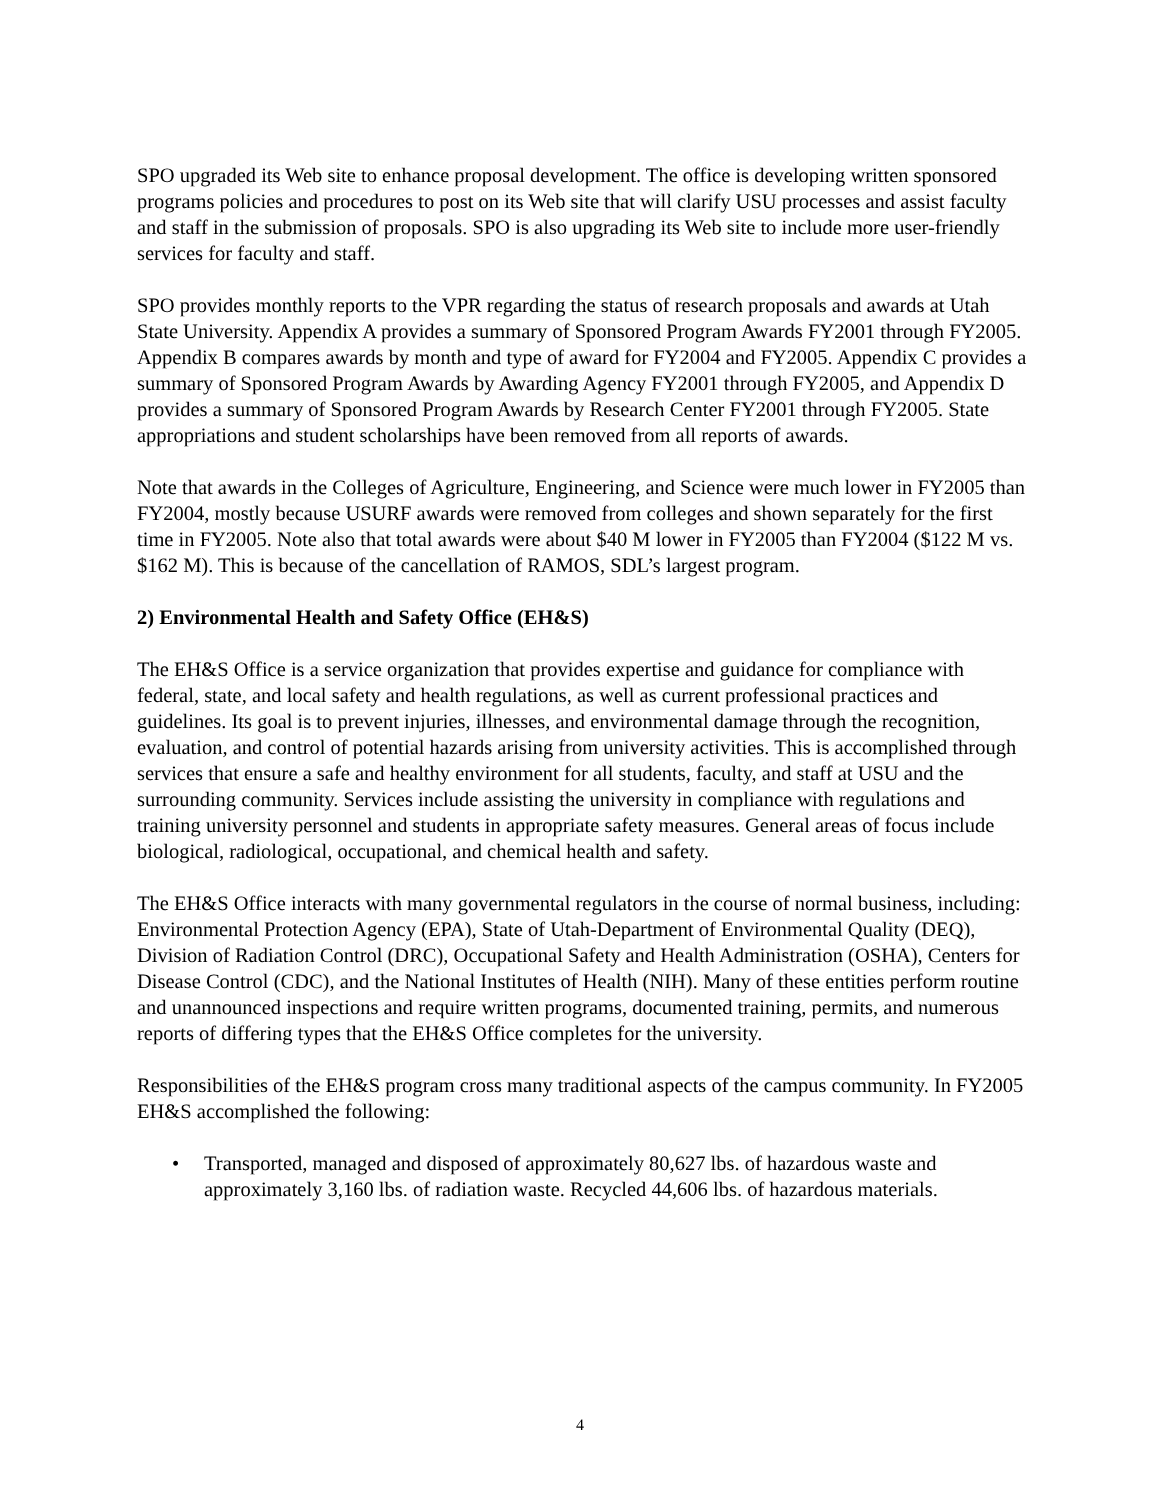SPO upgraded its Web site to enhance proposal development. The office is developing written sponsored programs policies and procedures to post on its Web site that will clarify USU processes and assist faculty and staff in the submission of proposals. SPO is also upgrading its Web site to include more user-friendly services for faculty and staff.
SPO provides monthly reports to the VPR regarding the status of research proposals and awards at Utah State University. Appendix A provides a summary of Sponsored Program Awards FY2001 through FY2005. Appendix B compares awards by month and type of award for FY2004 and FY2005. Appendix C provides a summary of Sponsored Program Awards by Awarding Agency FY2001 through FY2005, and Appendix D provides a summary of Sponsored Program Awards by Research Center FY2001 through FY2005. State appropriations and student scholarships have been removed from all reports of awards.
Note that awards in the Colleges of Agriculture, Engineering, and Science were much lower in FY2005 than FY2004, mostly because USURF awards were removed from colleges and shown separately for the first time in FY2005. Note also that total awards were about $40 M lower in FY2005 than FY2004 ($122 M vs. $162 M). This is because of the cancellation of RAMOS, SDL’s largest program.
2) Environmental Health and Safety Office (EH&S)
The EH&S Office is a service organization that provides expertise and guidance for compliance with federal, state, and local safety and health regulations, as well as current professional practices and guidelines. Its goal is to prevent injuries, illnesses, and environmental damage through the recognition, evaluation, and control of potential hazards arising from university activities. This is accomplished through services that ensure a safe and healthy environment for all students, faculty, and staff at USU and the surrounding community. Services include assisting the university in compliance with regulations and training university personnel and students in appropriate safety measures. General areas of focus include biological, radiological, occupational, and chemical health and safety.
The EH&S Office interacts with many governmental regulators in the course of normal business, including: Environmental Protection Agency (EPA), State of Utah-Department of Environmental Quality (DEQ), Division of Radiation Control (DRC), Occupational Safety and Health Administration (OSHA), Centers for Disease Control (CDC), and the National Institutes of Health (NIH). Many of these entities perform routine and unannounced inspections and require written programs, documented training, permits, and numerous reports of differing types that the EH&S Office completes for the university.
Responsibilities of the EH&S program cross many traditional aspects of the campus community. In FY2005 EH&S accomplished the following:
• Transported, managed and disposed of approximately 80,627 lbs. of hazardous waste and approximately 3,160 lbs. of radiation waste. Recycled 44,606 lbs. of hazardous materials.
4